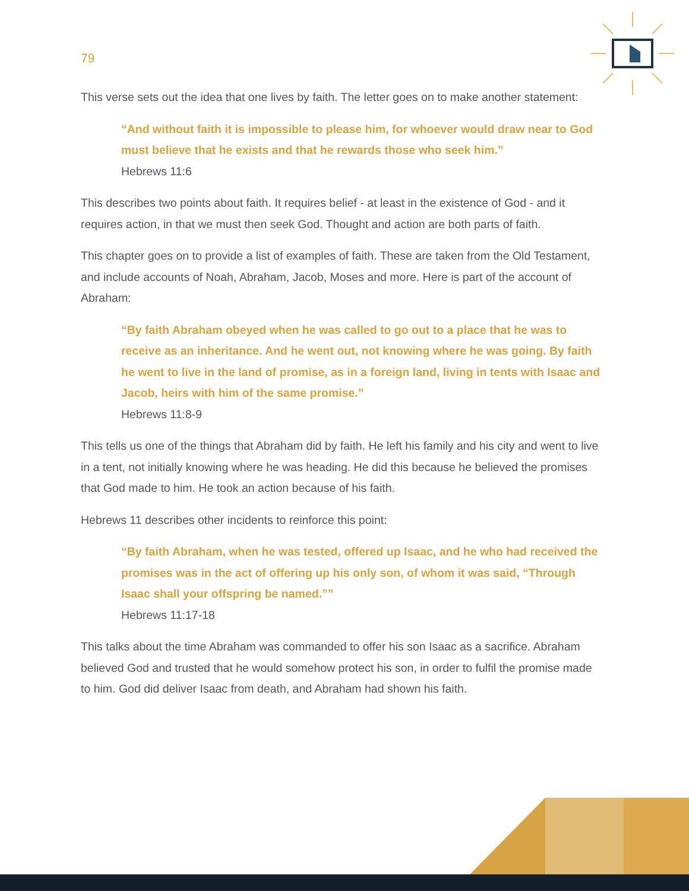79
This verse sets out the idea that one lives by faith. The letter goes on to make another statement:
“And without faith it is impossible to please him, for whoever would draw near to God must believe that he exists and that he rewards those who seek him.”
Hebrews 11:6
This describes two points about faith. It requires belief - at least in the existence of God - and it requires action, in that we must then seek God. Thought and action are both parts of faith.
This chapter goes on to provide a list of examples of faith. These are taken from the Old Testament, and include accounts of Noah, Abraham, Jacob, Moses and more. Here is part of the account of Abraham:
“By faith Abraham obeyed when he was called to go out to a place that he was to receive as an inheritance. And he went out, not knowing where he was going. By faith he went to live in the land of promise, as in a foreign land, living in tents with Isaac and Jacob, heirs with him of the same promise.”
Hebrews 11:8-9
This tells us one of the things that Abraham did by faith. He left his family and his city and went to live in a tent, not initially knowing where he was heading. He did this because he believed the promises that God made to him. He took an action because of his faith.
Hebrews 11 describes other incidents to reinforce this point:
“By faith Abraham, when he was tested, offered up Isaac, and he who had received the promises was in the act of offering up his only son, of whom it was said, “Through Isaac shall your offspring be named.””
Hebrews 11:17-18
This talks about the time Abraham was commanded to offer his son Isaac as a sacrifice. Abraham believed God and trusted that he would somehow protect his son, in order to fulfil the promise made to him. God did deliver Isaac from death, and Abraham had shown his faith.